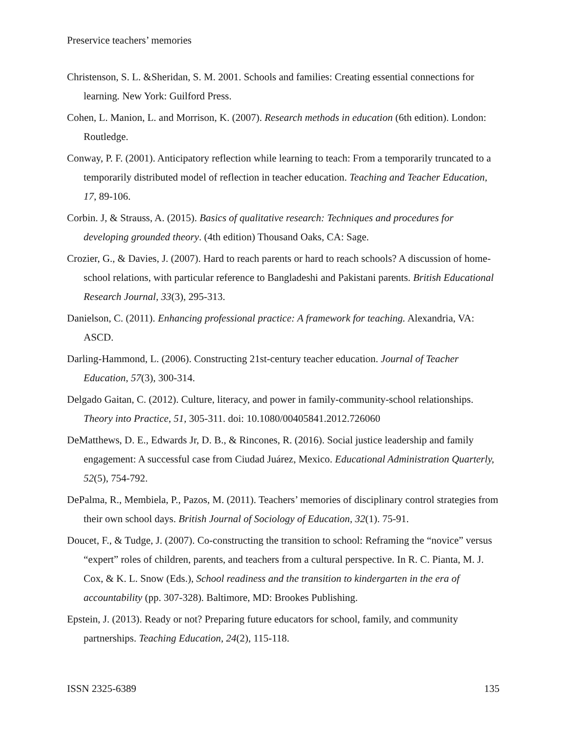Preservice teachers’ memories
Christenson, S. L. &Sheridan, S. M. 2001. Schools and families: Creating essential connections for learning. New York: Guilford Press.
Cohen, L. Manion, L. and Morrison, K. (2007). Research methods in education (6th edition). London: Routledge.
Conway, P. F. (2001). Anticipatory reflection while learning to teach: From a temporarily truncated to a temporarily distributed model of reflection in teacher education. Teaching and Teacher Education, 17, 89-106.
Corbin. J, & Strauss, A. (2015). Basics of qualitative research: Techniques and procedures for developing grounded theory. (4th edition) Thousand Oaks, CA: Sage.
Crozier, G., & Davies, J. (2007). Hard to reach parents or hard to reach schools? A discussion of home-school relations, with particular reference to Bangladeshi and Pakistani parents. British Educational Research Journal, 33(3), 295-313.
Danielson, C. (2011). Enhancing professional practice: A framework for teaching. Alexandria, VA: ASCD.
Darling-Hammond, L. (2006). Constructing 21st-century teacher education. Journal of Teacher Education, 57(3), 300-314.
Delgado Gaitan, C. (2012). Culture, literacy, and power in family-community-school relationships. Theory into Practice, 51, 305-311. doi: 10.1080/00405841.2012.726060
DeMatthews, D. E., Edwards Jr, D. B., & Rincones, R. (2016). Social justice leadership and family engagement: A successful case from Ciudad Juárez, Mexico. Educational Administration Quarterly, 52(5), 754-792.
DePalma, R., Membiela, P., Pazos, M. (2011). Teachers’ memories of disciplinary control strategies from their own school days. British Journal of Sociology of Education, 32(1). 75-91.
Doucet, F., & Tudge, J. (2007). Co-constructing the transition to school: Reframing the “novice” versus “expert” roles of children, parents, and teachers from a cultural perspective. In R. C. Pianta, M. J. Cox, & K. L. Snow (Eds.), School readiness and the transition to kindergarten in the era of accountability (pp. 307-328). Baltimore, MD: Brookes Publishing.
Epstein, J. (2013). Ready or not? Preparing future educators for school, family, and community partnerships. Teaching Education, 24(2), 115-118.
ISSN 2325-6389 135